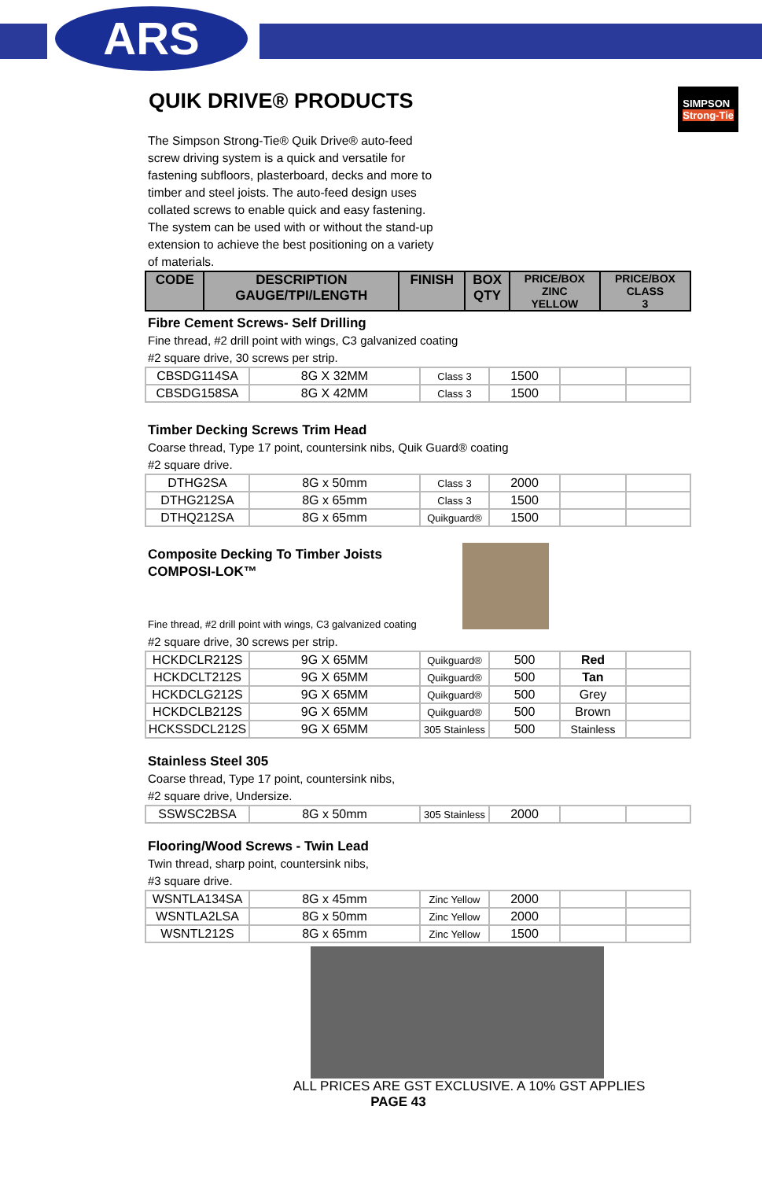ARS
QUIK DRIVE® PRODUCTS
SIMPSON
Strong-Tie
The Simpson Strong-Tie® Quik Drive® auto-feed screw driving system is a quick and versatile for fastening subfloors, plasterboard, decks and more to timber and steel joists. The auto-feed design uses collated screws to enable quick and easy fastening. The system can be used with or without the stand-up extension to achieve the best positioning on a variety of materials.
| CODE | DESCRIPTION GAUGE/TPI/LENGTH | FINISH | BOX QTY | PRICE/BOX ZINC YELLOW | PRICE/BOX CLASS 3 |
| --- | --- | --- | --- | --- | --- |
Fibre Cement Screws- Self Drilling
Fine thread, #2 drill point with wings, C3 galvanized coating
#2 square drive, 30 screws per strip.
| CBSDG114SA | 8G X 32MM | Class 3 | 1500 | | |
| CBSDG158SA | 8G X 42MM | Class 3 | 1500 | | |
Timber Decking Screws Trim Head
Coarse thread, Type 17 point, countersink nibs, Quik Guard® coating
#2 square drive.
| DTHG2SA | 8G x 50mm | Class 3 | 2000 | | |
| DTHG212SA | 8G x 65mm | Class 3 | 1500 | | |
| DTHQ212SA | 8G x 65mm | Quikguard® | 1500 | | |
Composite Decking To Timber Joists
COMPOSI-LOK™
Fine thread, #2 drill point with wings, C3 galvanized coating
#2 square drive, 30 screws per strip.
| HCKDCLR212S | 9G X 65MM | Quikguard® | 500 | Red | |
| HCKDCLT212S | 9G X 65MM | Quikguard® | 500 | Tan | |
| HCKDCLG212S | 9G X 65MM | Quikguard® | 500 | Grey | |
| HCKDCLB212S | 9G X 65MM | Quikguard® | 500 | Brown | |
| HCKSSDCL212S | 9G X 65MM | 305 Stainless | 500 | Stainless | |
Stainless Steel 305
Coarse thread, Type 17 point, countersink nibs,
#2 square drive, Undersize.
| SSWSC2BSA | 8G x 50mm | 305 Stainless | 2000 | | |
Flooring/Wood Screws - Twin Lead
Twin thread, sharp point, countersink nibs,
#3 square drive.
| WSNTLA134SA | 8G x 45mm | Zinc Yellow | 2000 | | |
| WSNTLA2LSA | 8G x 50mm | Zinc Yellow | 2000 | | |
| WSNTL212S | 8G x 65mm | Zinc Yellow | 1500 | | |
ALL PRICES ARE GST EXCLUSIVE. A 10% GST APPLIES
PAGE 43